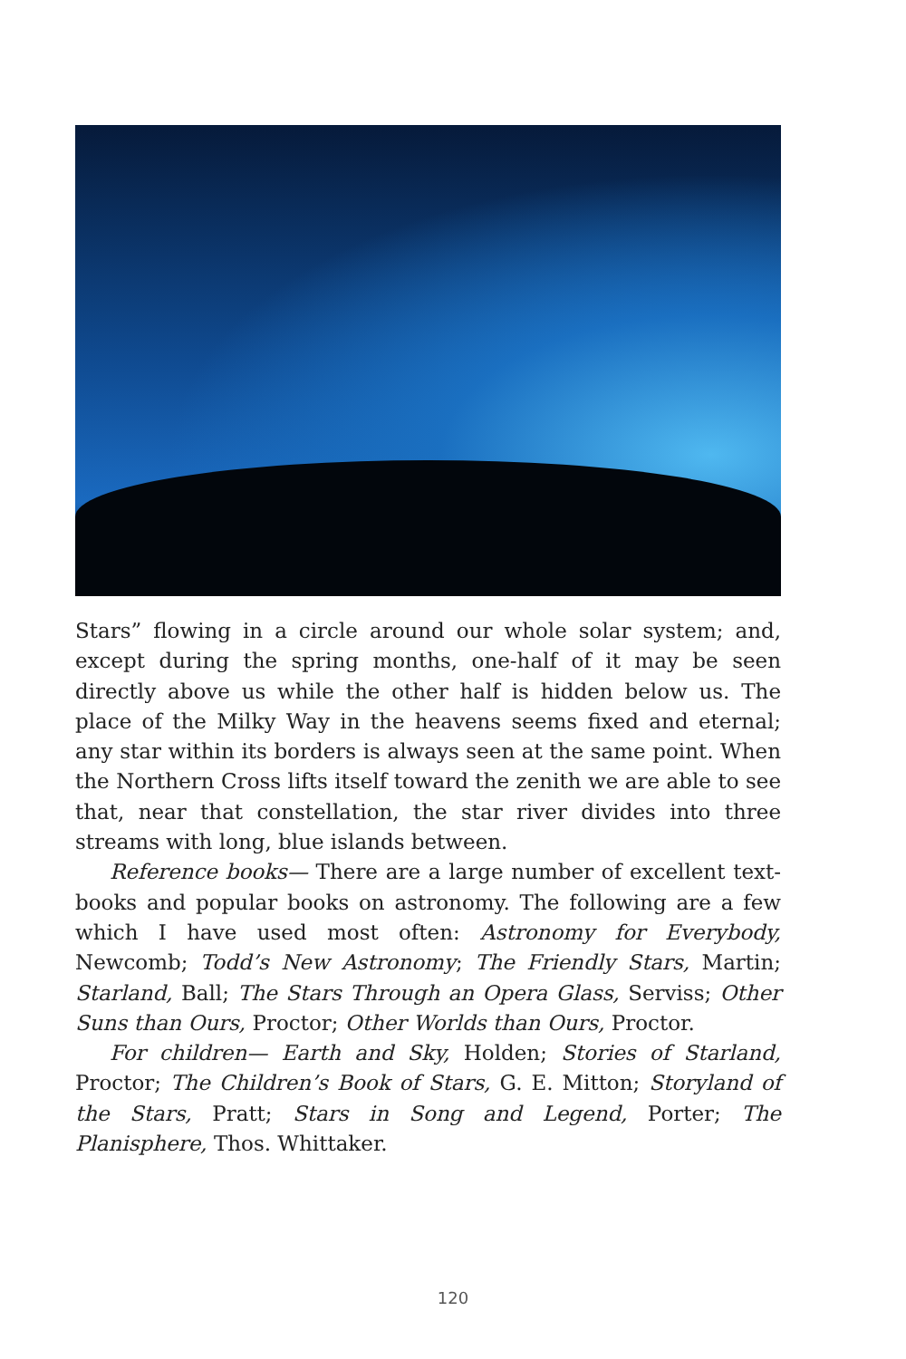Stars” flowing in a circle around our whole solar system; and, except during the spring months, one-half of it may be seen directly above us while the other half is hidden below us. The place of the Milky Way in the heavens seems fixed and eternal; any star within its borders is always seen at the same point. When the Northern Cross lifts itself toward the zenith we are able to see that, near that constellation, the star river divides into three streams with long, blue islands between.
Reference books— There are a large number of excellent text-books and popular books on astronomy. The following are a few which I have used most often: Astronomy for Everybody, Newcomb; Todd’s New Astronomy; The Friendly Stars, Martin; Starland, Ball; The Stars Through an Opera Glass, Serviss; Other Suns than Ours, Proctor; Other Worlds than Ours, Proctor.
For children— Earth and Sky, Holden; Stories of Starland, Proctor; The Children’s Book of Stars, G. E. Mitton; Storyland of the Stars, Pratt; Stars in Song and Legend, Porter; The Planisphere, Thos. Whittaker.
120